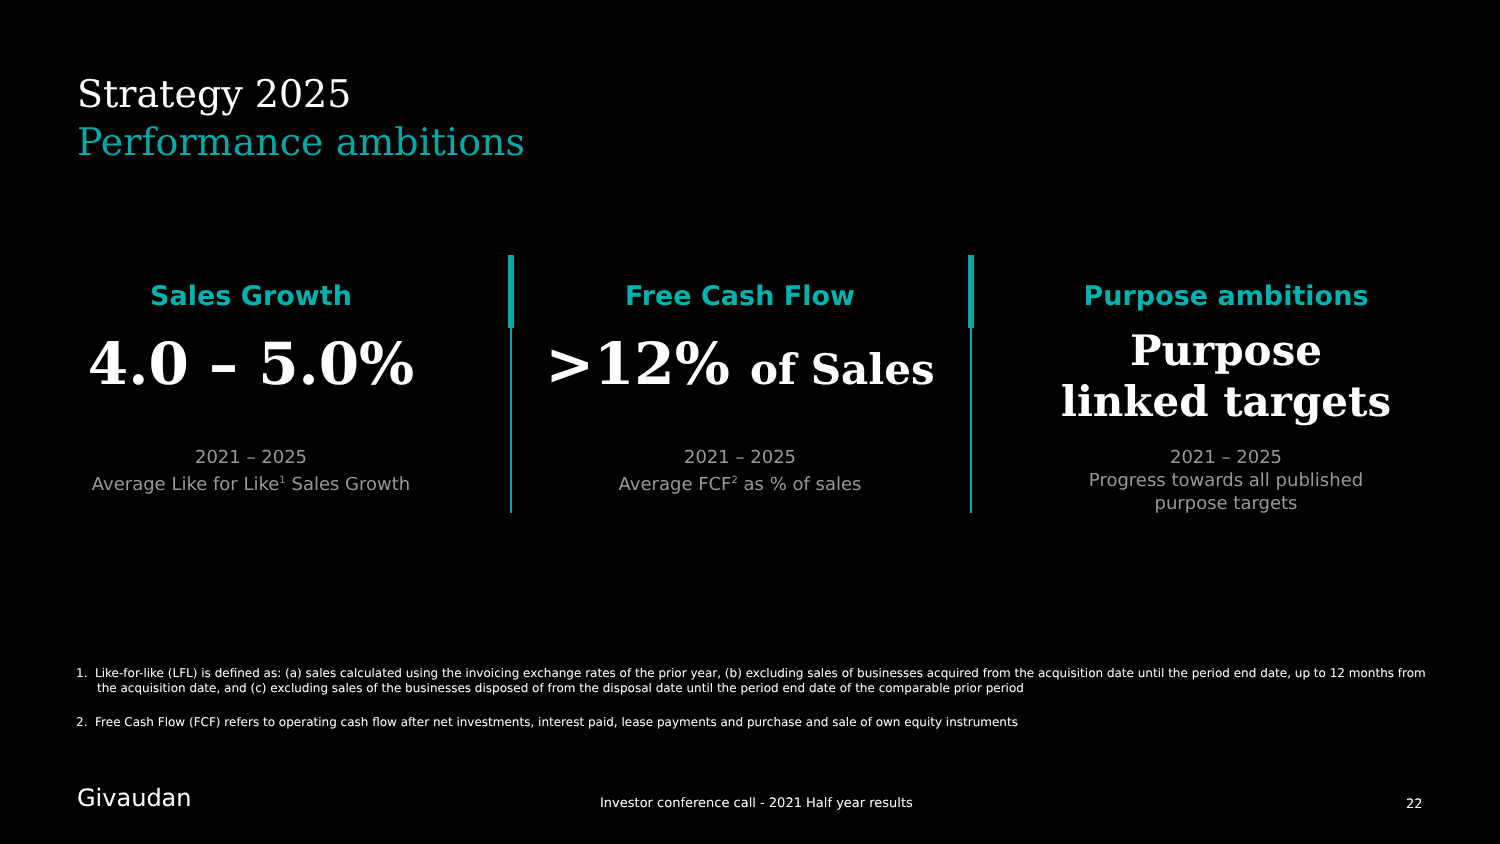Strategy 2025
Performance ambitions
Sales Growth
4.0 – 5.0%
2021 – 2025
Average Like for Like<sup>1</sup> Sales Growth
Free Cash Flow
>12% of Sales
2021 – 2025
Average FCF<sup>2</sup> as % of sales
Purpose ambitions
Purpose
linked targets
2021 – 2025
Progress towards all published
purpose targets
1. Like-for-like (LFL) is defined as: (a) sales calculated using the invoicing exchange rates of the prior year, (b) excluding sales of businesses acquired from the acquisition date until the period end date, up to 12 months from the acquisition date, and (c) excluding sales of the businesses disposed of from the disposal date until the period end date of the comparable prior period
2. Free Cash Flow (FCF) refers to operating cash flow after net investments, interest paid, lease payments and purchase and sale of own equity instruments
Givaudan
Investor conference call - 2021 Half year results
22